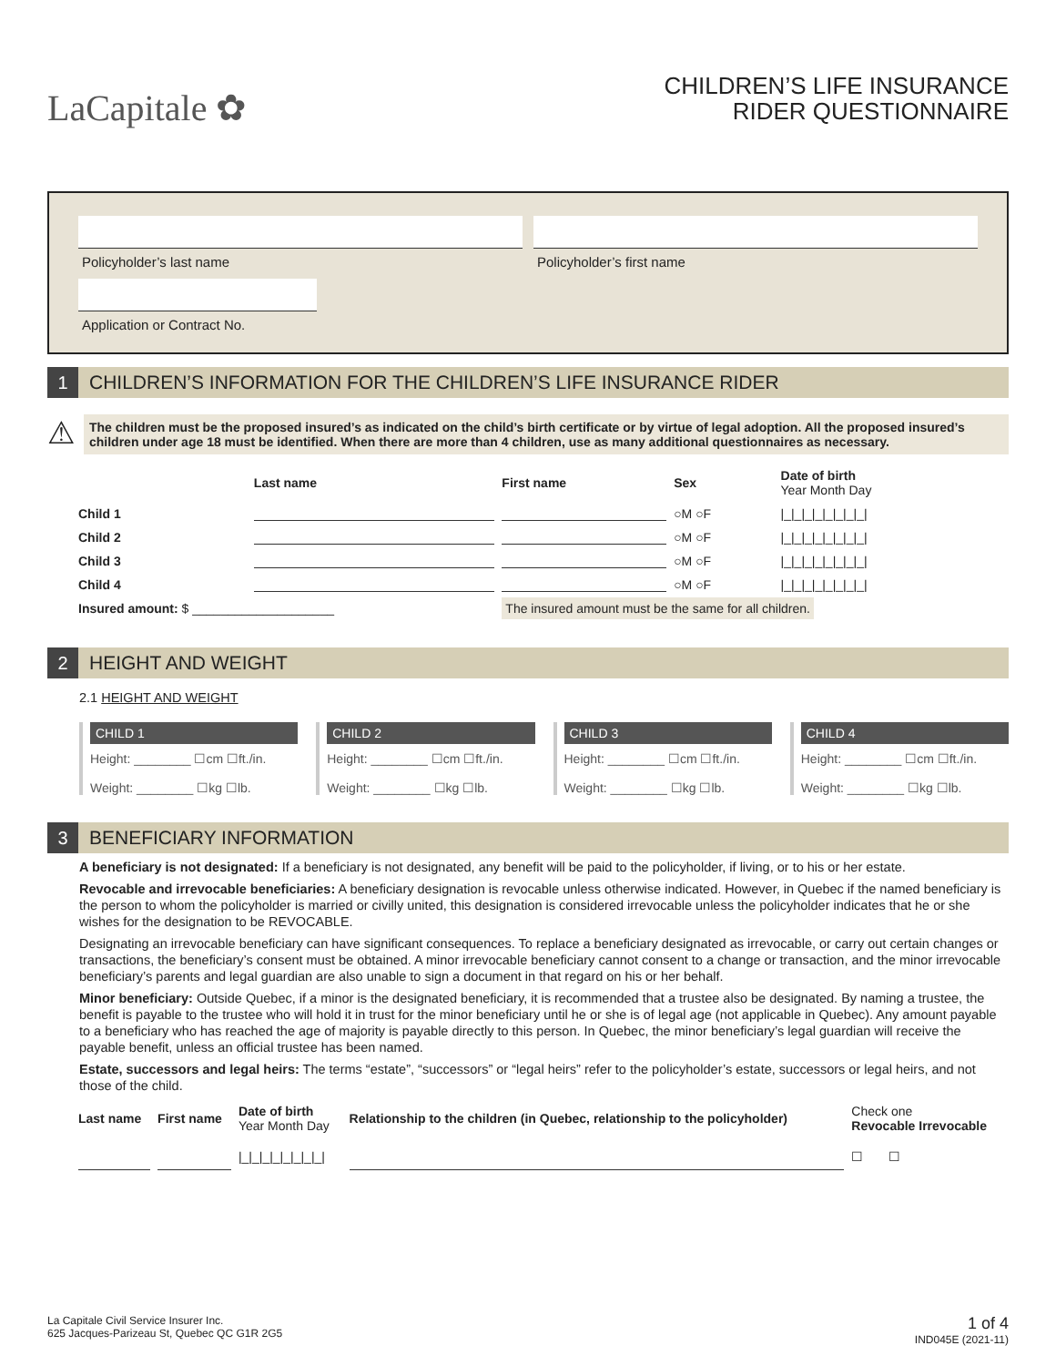LaCapitale ✿
CHILDREN’S LIFE INSURANCE
RIDER QUESTIONNAIRE
Policyholder’s last name Policyholder’s first name
Application or Contract No.
1
CHILDREN’S INFORMATION FOR THE CHILDREN’S LIFE INSURANCE RIDER
⚠
The children must be the proposed insured’s as indicated on the child’s birth certificate or by virtue of legal adoption. All the proposed insured’s children under age 18 must be identified. When there are more than 4 children, use as many additional questionnaires as necessary.
| | Last name | First name | Sex | Date of birth Year Month Day |
| --- | --- | --- | --- | --- |
| Child 1 | | | ○M ○F | /_/_/_/_/_/_/_/_/ |
| Child 2 | | | ○M ○F | /_/_/_/_/_/_/_/_/ |
| Child 3 | | | ○M ○F | /_/_/_/_/_/_/_/_/ |
| Child 4 | | | ○M ○F | /_/_/_/_/_/_/_/_/ |
| Insured amount: $ ____________________ | | The insured amount must be the same for all children. | | |
2
HEIGHT AND WEIGHT
2.1 HEIGHT AND WEIGHT
CHILD 1
Height: ________ ☐cm ☐ft./in.
Weight: ________ ☐kg ☐lb.
CHILD 2
Height: ________ ☐cm ☐ft./in.
Weight: ________ ☐kg ☐lb.
CHILD 3
Height: ________ ☐cm ☐ft./in.
Weight: ________ ☐kg ☐lb.
CHILD 4
Height: ________ ☐cm ☐ft./in.
Weight: ________ ☐kg ☐lb.
3
BENEFICIARY INFORMATION
A beneficiary is not designated: If a beneficiary is not designated, any benefit will be paid to the policyholder, if living, or to his or her estate.
Revocable and irrevocable beneficiaries: A beneficiary designation is revocable unless otherwise indicated. However, in Quebec if the named beneficiary is the person to whom the policyholder is married or civilly united, this designation is considered irrevocable unless the policyholder indicates that he or she wishes for the designation to be REVOCABLE.
Designating an irrevocable beneficiary can have significant consequences. To replace a beneficiary designated as irrevocable, or carry out certain changes or transactions, the beneficiary’s consent must be obtained. A minor irrevocable beneficiary cannot consent to a change or transaction, and the minor irrevocable beneficiary’s parents and legal guardian are also unable to sign a document in that regard on his or her behalf.
Minor beneficiary: Outside Quebec, if a minor is the designated beneficiary, it is recommended that a trustee also be designated. By naming a trustee, the benefit is payable to the trustee who will hold it in trust for the minor beneficiary until he or she is of legal age (not applicable in Quebec). Any amount payable to a beneficiary who has reached the age of majority is payable directly to this person. In Quebec, the minor beneficiary’s legal guardian will receive the payable benefit, unless an official trustee has been named.
Estate, successors and legal heirs: The terms “estate”, “successors” or “legal heirs” refer to the policyholder’s estate, successors or legal heirs, and not those of the child.
| Last name | First name | Date of birth Year Month Day | Relationship to the children (in Quebec, relationship to the policyholder) | Check one Revocable Irrevocable |
| --- | --- | --- | --- | --- |
| | | /_/_/_/_/_/_/_/_/ | | ☐ ☐ |
La Capitale Civil Service Insurer Inc.
625 Jacques-Parizeau St, Quebec QC G1R 2G5
1 of 4
IND045E (2021-11)